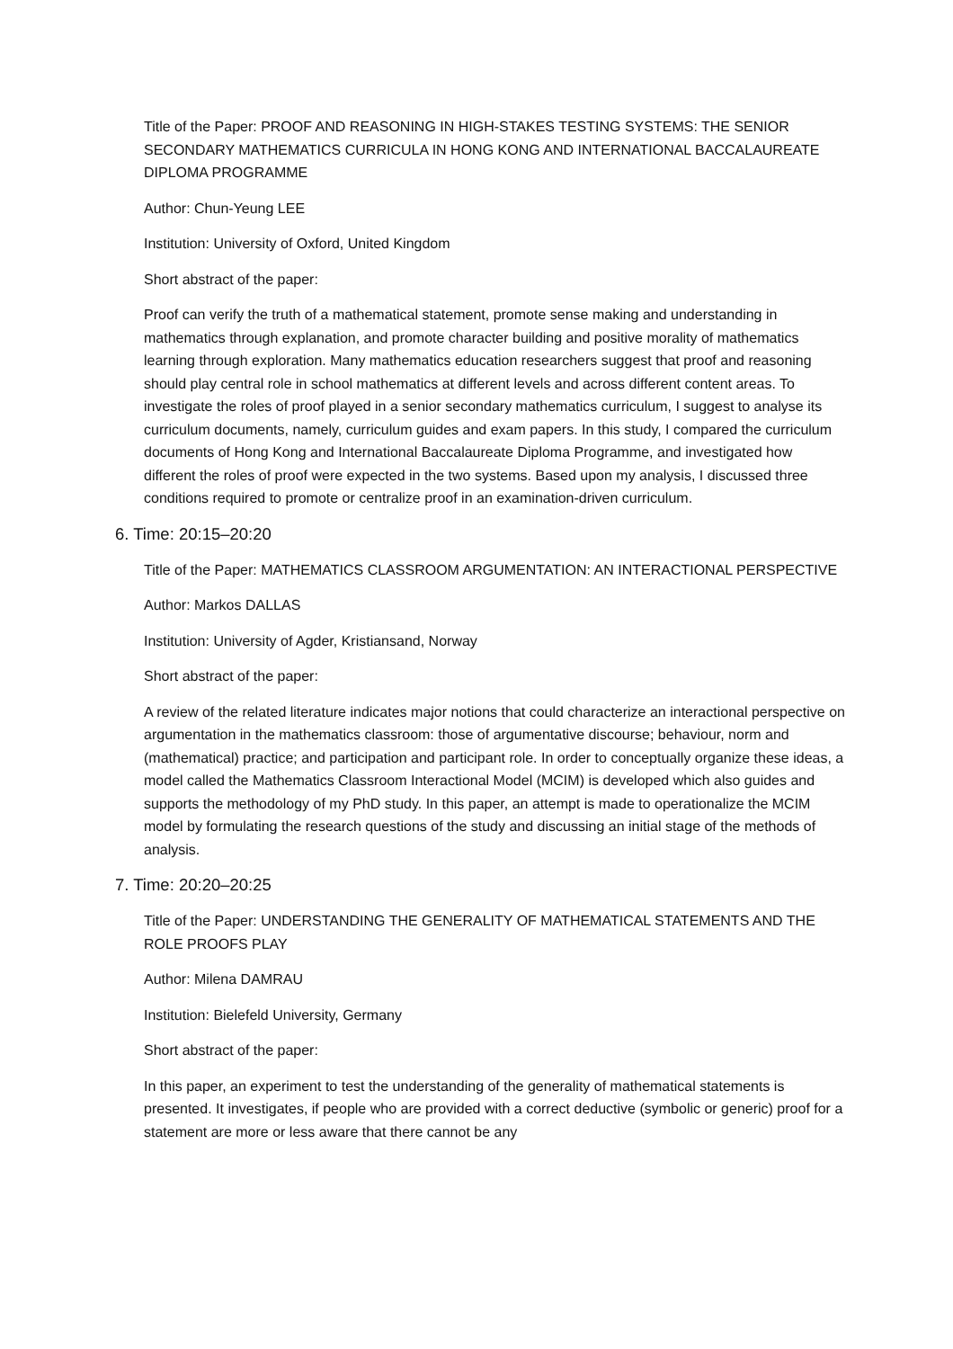Title of the Paper: PROOF AND REASONING IN HIGH-STAKES TESTING SYSTEMS: THE SENIOR SECONDARY MATHEMATICS CURRICULA IN HONG KONG AND INTERNATIONAL BACCALAUREATE DIPLOMA PROGRAMME
Author: Chun-Yeung LEE
Institution: University of Oxford, United Kingdom
Short abstract of the paper:
Proof can verify the truth of a mathematical statement, promote sense making and understanding in mathematics through explanation, and promote character building and positive morality of mathematics learning through exploration. Many mathematics education researchers suggest that proof and reasoning should play central role in school mathematics at different levels and across different content areas. To investigate the roles of proof played in a senior secondary mathematics curriculum, I suggest to analyse its curriculum documents, namely, curriculum guides and exam papers. In this study, I compared the curriculum documents of Hong Kong and International Baccalaureate Diploma Programme, and investigated how different the roles of proof were expected in the two systems. Based upon my analysis, I discussed three conditions required to promote or centralize proof in an examination-driven curriculum.
6. Time: 20:15–20:20
Title of the Paper: MATHEMATICS CLASSROOM ARGUMENTATION: AN INTERACTIONAL PERSPECTIVE
Author: Markos DALLAS
Institution: University of Agder, Kristiansand, Norway
Short abstract of the paper:
A review of the related literature indicates major notions that could characterize an interactional perspective on argumentation in the mathematics classroom: those of argumentative discourse; behaviour, norm and (mathematical) practice; and participation and participant role. In order to conceptually organize these ideas, a model called the Mathematics Classroom Interactional Model (MCIM) is developed which also guides and supports the methodology of my PhD study. In this paper, an attempt is made to operationalize the MCIM model by formulating the research questions of the study and discussing an initial stage of the methods of analysis.
7. Time: 20:20–20:25
Title of the Paper: UNDERSTANDING THE GENERALITY OF MATHEMATICAL STATEMENTS AND THE ROLE PROOFS PLAY
Author: Milena DAMRAU
Institution: Bielefeld University, Germany
Short abstract of the paper:
In this paper, an experiment to test the understanding of the generality of mathematical statements is presented. It investigates, if people who are provided with a correct deductive (symbolic or generic) proof for a statement are more or less aware that there cannot be any